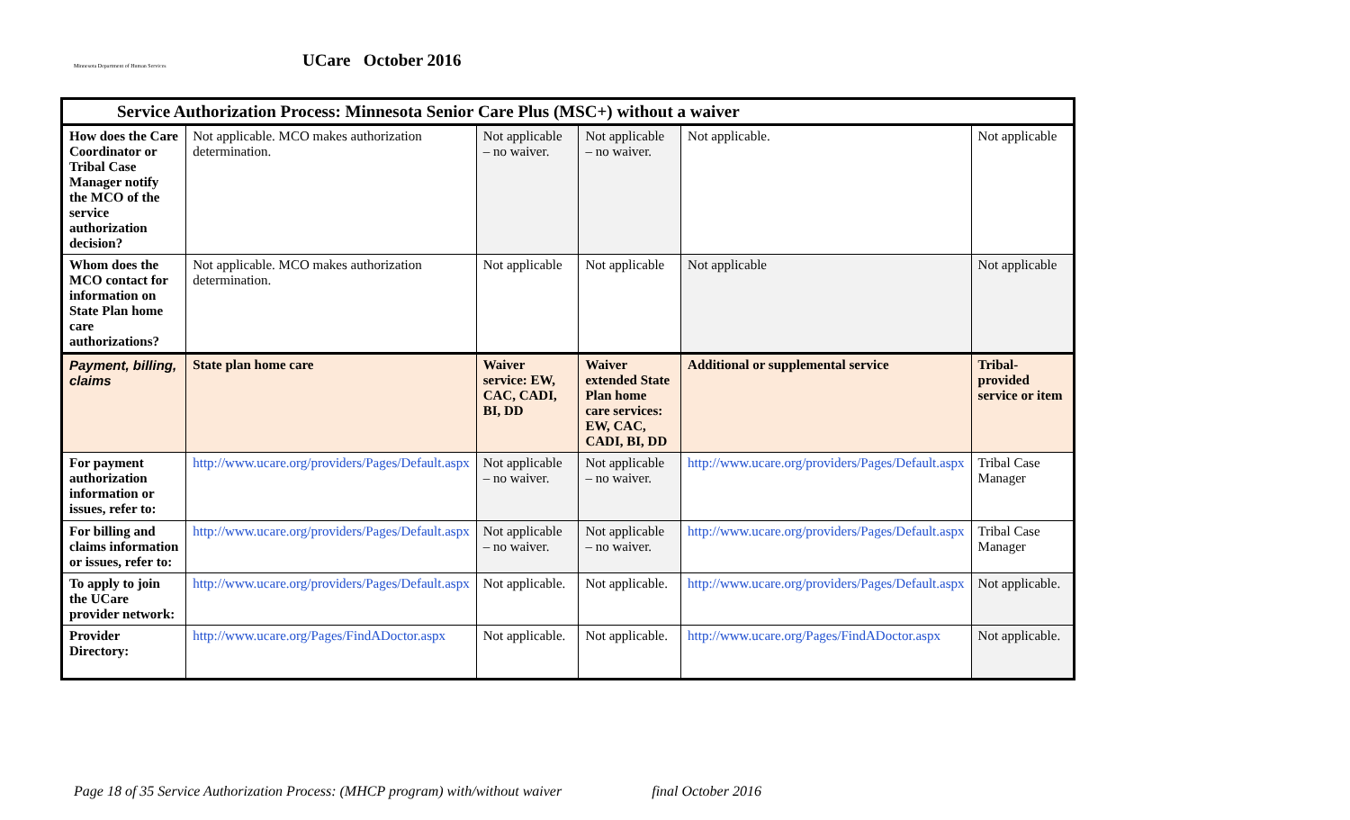Minnesota Department of Human Services
UCare October 2016
| Service Authorization Process: Minnesota Senior Care Plus (MSC+) without a waiver | | | | | |
| --- | --- | --- | --- | --- | --- |
| How does the Care Coordinator or Tribal Case Manager notify the MCO of the service authorization decision? | Not applicable. MCO makes authorization determination. | Not applicable – no waiver. | Not applicable – no waiver. | Not applicable. | Not applicable |
| Whom does the MCO contact for information on State Plan home care authorizations? | Not applicable. MCO makes authorization determination. | Not applicable | Not applicable | Not applicable | Not applicable |
| Payment, billing, claims | State plan home care | Waiver service: EW, CAC, CADI, BI, DD | Waiver extended State Plan home care services: EW, CAC, CADI, BI, DD | Additional or supplemental service | Tribal-provided service or item |
| For payment authorization information or issues, refer to: | http://www.ucare.org/providers/Pages/Default.aspx | Not applicable – no waiver. | Not applicable – no waiver. | http://www.ucare.org/providers/Pages/Default.aspx | Tribal Case Manager |
| For billing and claims information or issues, refer to: | http://www.ucare.org/providers/Pages/Default.aspx | Not applicable – no waiver. | Not applicable – no waiver. | http://www.ucare.org/providers/Pages/Default.aspx | Tribal Case Manager |
| To apply to join the UCare provider network: | http://www.ucare.org/providers/Pages/Default.aspx | Not applicable. | Not applicable. | http://www.ucare.org/providers/Pages/Default.aspx | Not applicable. |
| Provider Directory: | http://www.ucare.org/Pages/FindADoctor.aspx | Not applicable. | Not applicable. | http://www.ucare.org/Pages/FindADoctor.aspx | Not applicable. |
Page 18 of 35 Service Authorization Process: (MHCP program) with/without waiver final October 2016